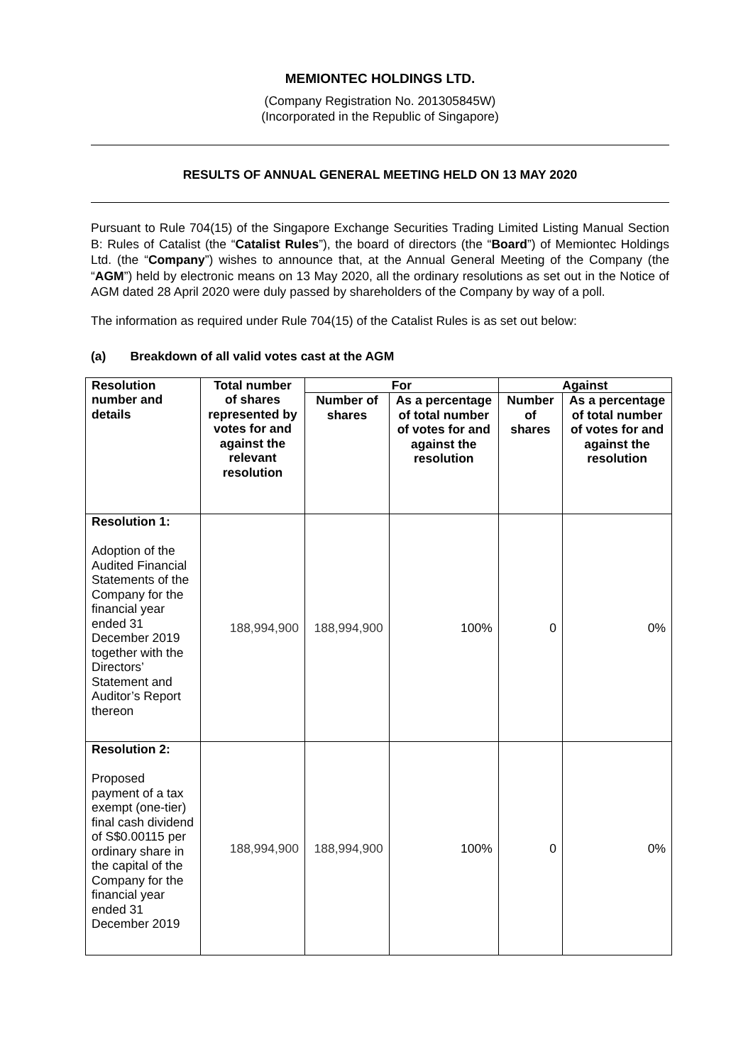MEMIONTEC HOLDINGS LTD.
(Company Registration No. 201305845W)
(Incorporated in the Republic of Singapore)
RESULTS OF ANNUAL GENERAL MEETING HELD ON 13 MAY 2020
Pursuant to Rule 704(15) of the Singapore Exchange Securities Trading Limited Listing Manual Section B: Rules of Catalist (the “Catalist Rules”), the board of directors (the “Board”) of Memiontec Holdings Ltd. (the “Company”) wishes to announce that, at the Annual General Meeting of the Company (the “AGM”) held by electronic means on 13 May 2020, all the ordinary resolutions as set out in the Notice of AGM dated 28 April 2020 were duly passed by shareholders of the Company by way of a poll.
The information as required under Rule 704(15) of the Catalist Rules is as set out below:
(a) Breakdown of all valid votes cast at the AGM
| Resolution number and details | Total number of shares represented by votes for and against the relevant resolution | For | | Against | |
| --- | --- | --- | --- | --- | --- |
| | | Number of shares | As a percentage of total number of votes for and against the resolution | Number of shares | As a percentage of total number of votes for and against the resolution |
| Resolution 1: Adoption of the Audited Financial Statements of the Company for the financial year ended 31 December 2019 together with the Directors’ Statement and Auditor’s Report thereon | 188,994,900 | 188,994,900 | 100% | 0 | 0% |
| Resolution 2: Proposed payment of a tax exempt (one-tier) final cash dividend of S$0.00115 per ordinary share in the capital of the Company for the financial year ended 31 December 2019 | 188,994,900 | 188,994,900 | 100% | 0 | 0% |